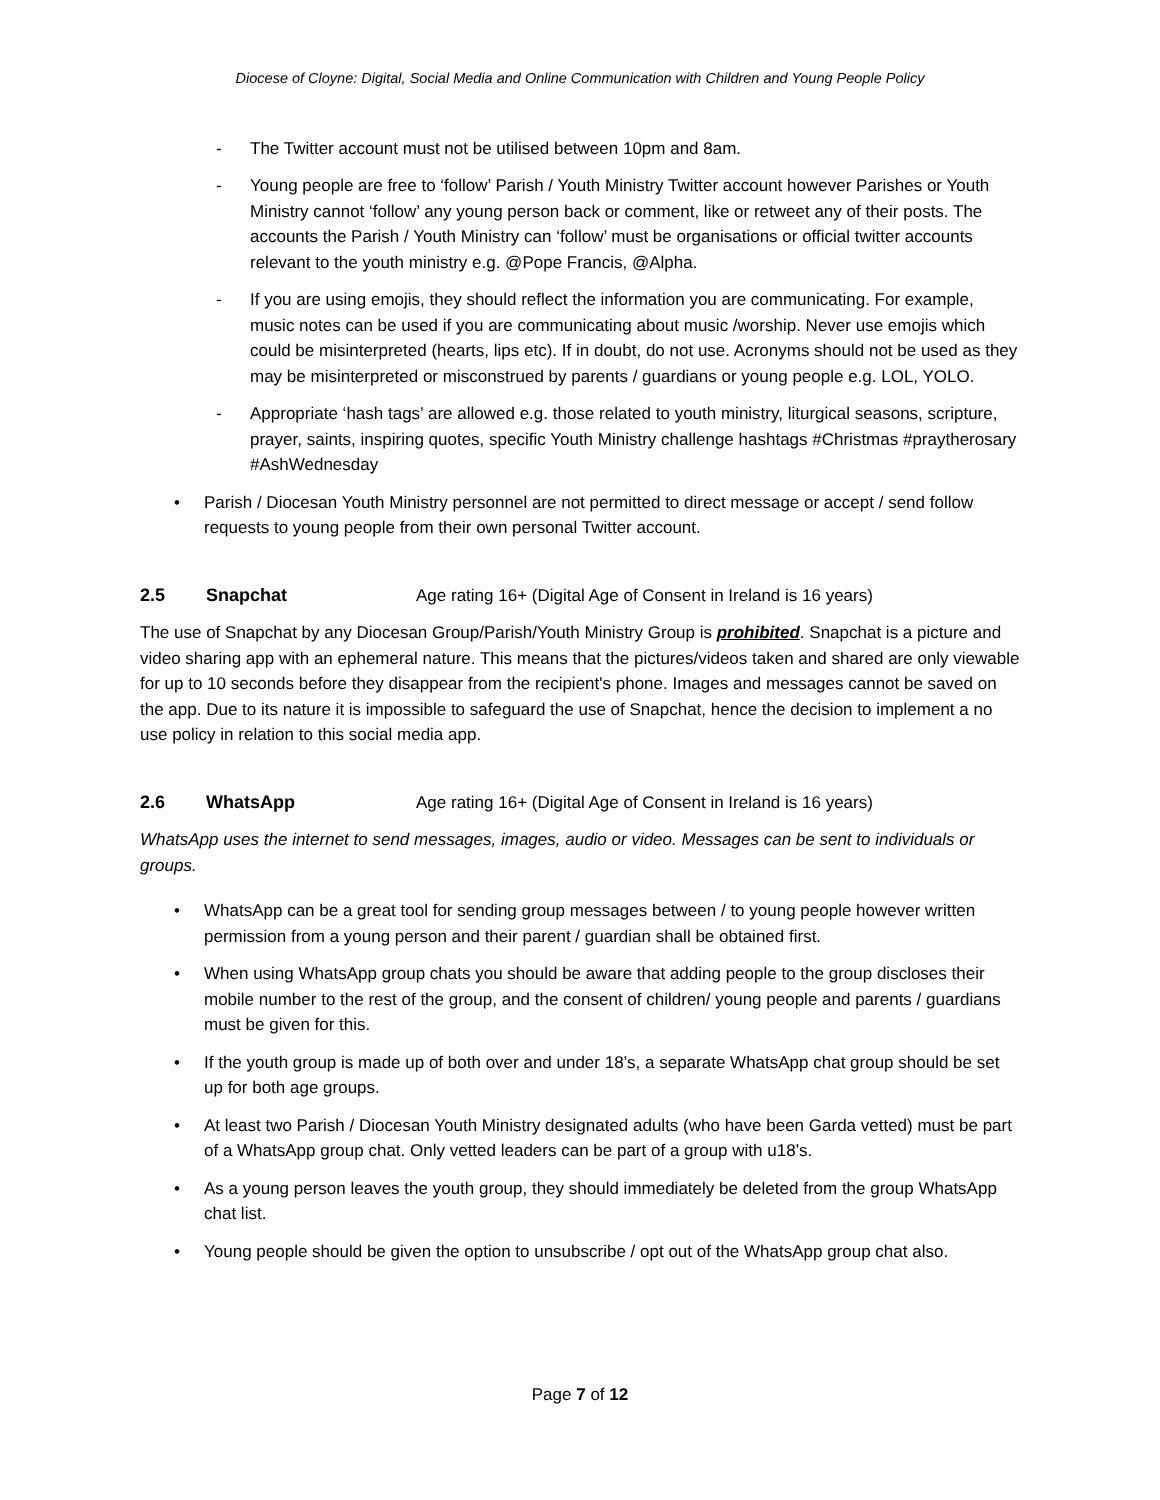Diocese of Cloyne: Digital, Social Media and Online Communication with Children and Young People Policy
- The Twitter account must not be utilised between 10pm and 8am.
- Young people are free to ‘follow’ Parish / Youth Ministry Twitter account however Parishes or Youth Ministry cannot ‘follow’ any young person back or comment, like or retweet any of their posts. The accounts the Parish / Youth Ministry can ‘follow’ must be organisations or official twitter accounts relevant to the youth ministry e.g. @Pope Francis, @Alpha.
- If you are using emojis, they should reflect the information you are communicating. For example, music notes can be used if you are communicating about music /worship. Never use emojis which could be misinterpreted (hearts, lips etc). If in doubt, do not use. Acronyms should not be used as they may be misinterpreted or misconstrued by parents / guardians or young people e.g. LOL, YOLO.
- Appropriate ‘hash tags’ are allowed e.g. those related to youth ministry, liturgical seasons, scripture, prayer, saints, inspiring quotes, specific Youth Ministry challenge hashtags #Christmas #praytherosary #AshWednesday
• Parish / Diocesan Youth Ministry personnel are not permitted to direct message or accept / send follow requests to young people from their own personal Twitter account.
2.5 Snapchat Age rating 16+ (Digital Age of Consent in Ireland is 16 years)
The use of Snapchat by any Diocesan Group/Parish/Youth Ministry Group is prohibited. Snapchat is a picture and video sharing app with an ephemeral nature. This means that the pictures/videos taken and shared are only viewable for up to 10 seconds before they disappear from the recipient's phone. Images and messages cannot be saved on the app. Due to its nature it is impossible to safeguard the use of Snapchat, hence the decision to implement a no use policy in relation to this social media app.
2.6 WhatsApp Age rating 16+ (Digital Age of Consent in Ireland is 16 years)
WhatsApp uses the internet to send messages, images, audio or video. Messages can be sent to individuals or groups.
• WhatsApp can be a great tool for sending group messages between / to young people however written permission from a young person and their parent / guardian shall be obtained first.
• When using WhatsApp group chats you should be aware that adding people to the group discloses their mobile number to the rest of the group, and the consent of children/ young people and parents / guardians must be given for this.
• If the youth group is made up of both over and under 18’s, a separate WhatsApp chat group should be set up for both age groups.
• At least two Parish / Diocesan Youth Ministry designated adults (who have been Garda vetted) must be part of a WhatsApp group chat. Only vetted leaders can be part of a group with u18’s.
• As a young person leaves the youth group, they should immediately be deleted from the group WhatsApp chat list.
• Young people should be given the option to unsubscribe / opt out of the WhatsApp group chat also.
Page 7 of 12